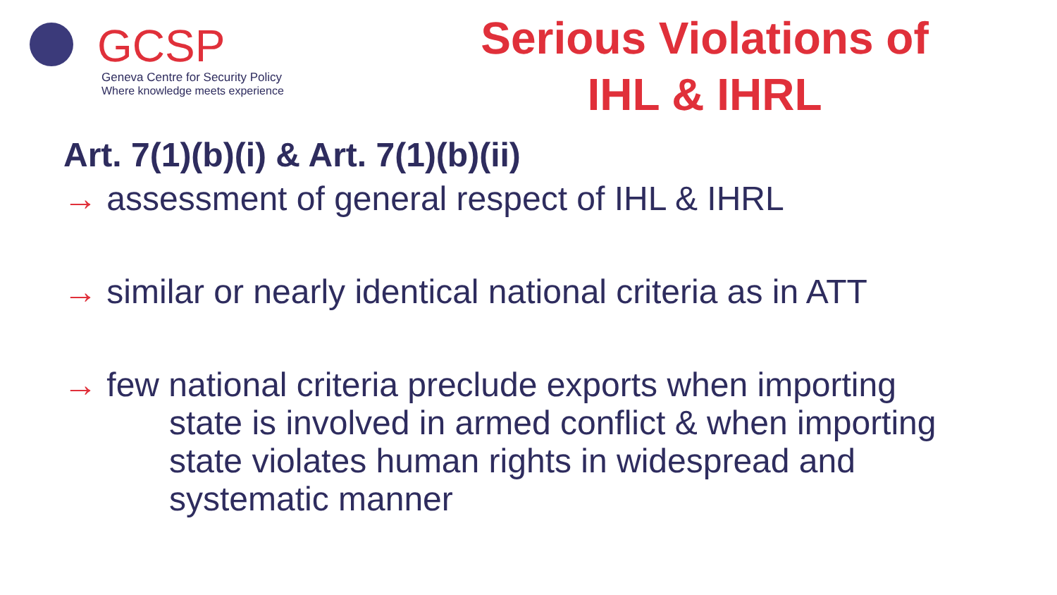GCSP
Geneva Centre for Security Policy
Where knowledge meets experience
Serious Violations of
IHL & IHRL
Art. 7(1)(b)(i) & Art. 7(1)(b)(ii)
→ assessment of general respect of IHL & IHRL
→ similar or nearly identical national criteria as in ATT
→ few national criteria preclude exports when importing
state is involved in armed conflict & when importing
state violates human rights in widespread and
systematic manner